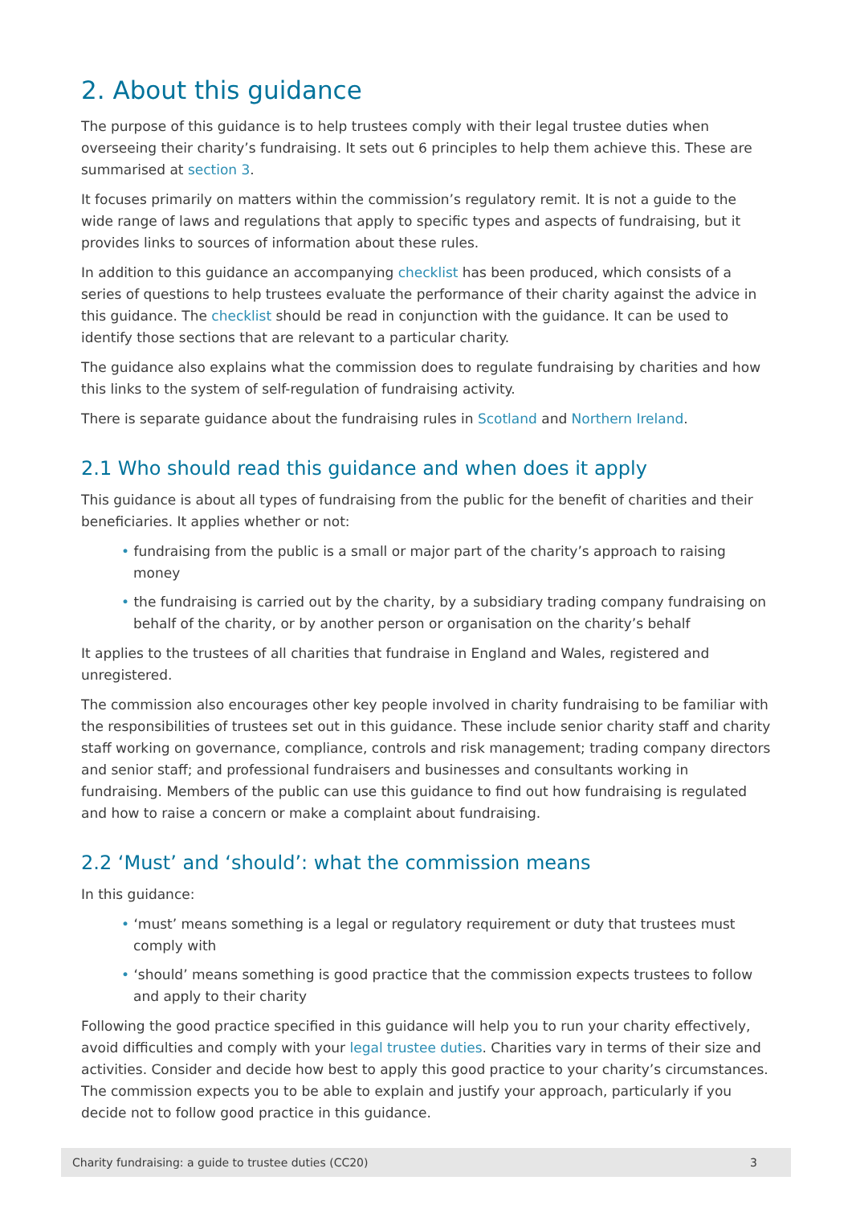2. About this guidance
The purpose of this guidance is to help trustees comply with their legal trustee duties when overseeing their charity’s fundraising. It sets out 6 principles to help them achieve this. These are summarised at section 3.
It focuses primarily on matters within the commission’s regulatory remit. It is not a guide to the wide range of laws and regulations that apply to specific types and aspects of fundraising, but it provides links to sources of information about these rules.
In addition to this guidance an accompanying checklist has been produced, which consists of a series of questions to help trustees evaluate the performance of their charity against the advice in this guidance. The checklist should be read in conjunction with the guidance. It can be used to identify those sections that are relevant to a particular charity.
The guidance also explains what the commission does to regulate fundraising by charities and how this links to the system of self-regulation of fundraising activity.
There is separate guidance about the fundraising rules in Scotland and Northern Ireland.
2.1 Who should read this guidance and when does it apply
This guidance is about all types of fundraising from the public for the benefit of charities and their beneficiaries. It applies whether or not:
• fundraising from the public is a small or major part of the charity’s approach to raising money
• the fundraising is carried out by the charity, by a subsidiary trading company fundraising on behalf of the charity, or by another person or organisation on the charity’s behalf
It applies to the trustees of all charities that fundraise in England and Wales, registered and unregistered.
The commission also encourages other key people involved in charity fundraising to be familiar with the responsibilities of trustees set out in this guidance. These include senior charity staff and charity staff working on governance, compliance, controls and risk management; trading company directors and senior staff; and professional fundraisers and businesses and consultants working in fundraising. Members of the public can use this guidance to find out how fundraising is regulated and how to raise a concern or make a complaint about fundraising.
2.2 ‘Must’ and ‘should’: what the commission means
In this guidance:
• ‘must’ means something is a legal or regulatory requirement or duty that trustees must comply with
• ‘should’ means something is good practice that the commission expects trustees to follow and apply to their charity
Following the good practice specified in this guidance will help you to run your charity effectively, avoid difficulties and comply with your legal trustee duties. Charities vary in terms of their size and activities. Consider and decide how best to apply this good practice to your charity’s circumstances. The commission expects you to be able to explain and justify your approach, particularly if you decide not to follow good practice in this guidance.
Charity fundraising: a guide to trustee duties (CC20) 3